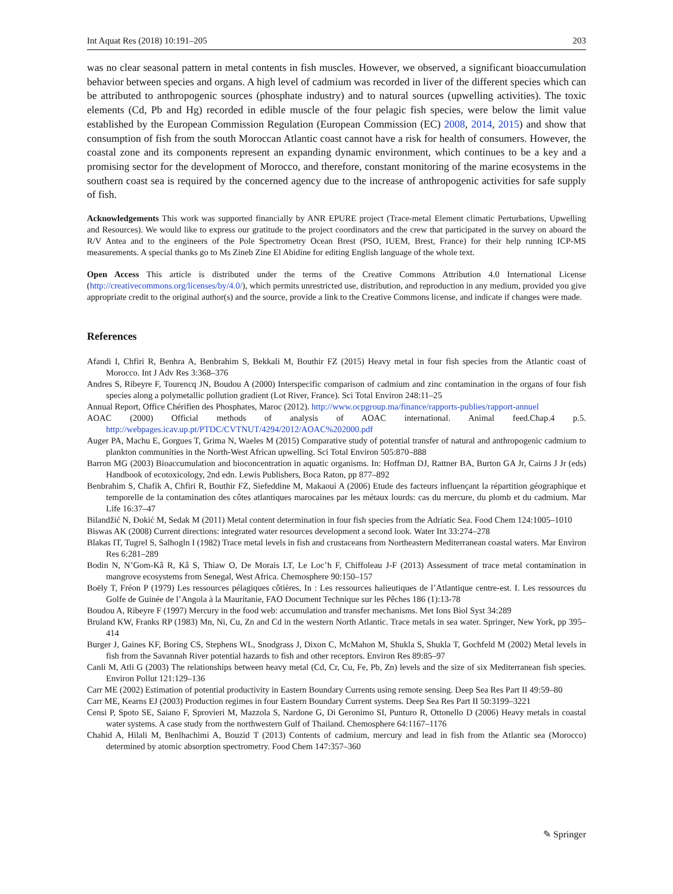Int Aquat Res (2018) 10:191–205 203
was no clear seasonal pattern in metal contents in fish muscles. However, we observed, a significant bioaccumulation behavior between species and organs. A high level of cadmium was recorded in liver of the different species which can be attributed to anthropogenic sources (phosphate industry) and to natural sources (upwelling activities). The toxic elements (Cd, Pb and Hg) recorded in edible muscle of the four pelagic fish species, were below the limit value established by the European Commission Regulation (European Commission (EC) 2008, 2014, 2015) and show that consumption of fish from the south Moroccan Atlantic coast cannot have a risk for health of consumers. However, the coastal zone and its components represent an expanding dynamic environment, which continues to be a key and a promising sector for the development of Morocco, and therefore, constant monitoring of the marine ecosystems in the southern coast sea is required by the concerned agency due to the increase of anthropogenic activities for safe supply of fish.
Acknowledgements This work was supported financially by ANR EPURE project (Trace-metal Element climatic Perturbations, Upwelling and Resources). We would like to express our gratitude to the project coordinators and the crew that participated in the survey on aboard the R/V Antea and to the engineers of the Pole Spectrometry Ocean Brest (PSO, IUEM, Brest, France) for their help running ICP-MS measurements. A special thanks go to Ms Zineb Zine El Abidine for editing English language of the whole text.
Open Access This article is distributed under the terms of the Creative Commons Attribution 4.0 International License (http://creativecommons.org/licenses/by/4.0/), which permits unrestricted use, distribution, and reproduction in any medium, provided you give appropriate credit to the original author(s) and the source, provide a link to the Creative Commons license, and indicate if changes were made.
References
Afandi I, Chfiri R, Benhra A, Benbrahim S, Bekkali M, Bouthir FZ (2015) Heavy metal in four fish species from the Atlantic coast of Morocco. Int J Adv Res 3:368–376
Andres S, Ribeyre F, Tourencq JN, Boudou A (2000) Interspecific comparison of cadmium and zinc contamination in the organs of four fish species along a polymetallic pollution gradient (Lot River, France). Sci Total Environ 248:11–25
Annual Report, Office Chérifien des Phosphates, Maroc (2012). http://www.ocpgroup.ma/finance/rapports-publies/rapport-annuel
AOAC (2000) Official methods of analysis of AOAC international. Animal feed.Chap.4 p.5. http://webpages.icav.up.pt/PTDC/CVTNUT/4294/2012/AOAC%202000.pdf
Auger PA, Machu E, Gorgues T, Grima N, Waeles M (2015) Comparative study of potential transfer of natural and anthropogenic cadmium to plankton communities in the North-West African upwelling. Sci Total Environ 505:870–888
Barron MG (2003) Bioaccumulation and bioconcentration in aquatic organisms. In: Hoffman DJ, Rattner BA, Burton GA Jr, Cairns J Jr (eds) Handbook of ecotoxicology, 2nd edn. Lewis Publishers, Boca Raton, pp 877–892
Benbrahim S, Chafik A, Chfiri R, Bouthir FZ, Siefeddine M, Makaoui A (2006) Etude des facteurs influençant la répartition géographique et temporelle de la contamination des côtes atlantiques marocaines par les métaux lourds: cas du mercure, du plomb et du cadmium. Mar Life 16:37–47
Bilandžić N, Đokić M, Sedak M (2011) Metal content determination in four fish species from the Adriatic Sea. Food Chem 124:1005–1010
Biswas AK (2008) Current directions: integrated water resources development a second look. Water Int 33:274–278
Blakas IT, Tugrel S, Salhogln I (1982) Trace metal levels in fish and crustaceans from Northeastern Mediterranean coastal waters. Mar Environ Res 6:281–289
Bodin N, N’Gom-Kâ R, Kâ S, Thiaw O, De Morais LT, Le Loc’h F, Chiffoleau J-F (2013) Assessment of trace metal contamination in mangrove ecosystems from Senegal, West Africa. Chemosphere 90:150–157
Boëly T, Fréon P (1979) Les ressources pélagiques côtières, In : Les ressources halieutiques de l’Atlantique centre-est. I. Les ressources du Golfe de Guinée de l’Angola à la Mauritanie, FAO Document Technique sur les Pêches 186 (1):13-78
Boudou A, Ribeyre F (1997) Mercury in the food web: accumulation and transfer mechanisms. Met Ions Biol Syst 34:289
Bruland KW, Franks RP (1983) Mn, Ni, Cu, Zn and Cd in the western North Atlantic. Trace metals in sea water. Springer, New York, pp 395–414
Burger J, Gaines KF, Boring CS, Stephens WL, Snodgrass J, Dixon C, McMahon M, Shukla S, Shukla T, Gochfeld M (2002) Metal levels in fish from the Savannah River potential hazards to fish and other receptors. Environ Res 89:85–97
Canli M, Atli G (2003) The relationships between heavy metal (Cd, Cr, Cu, Fe, Pb, Zn) levels and the size of six Mediterranean fish species. Environ Pollut 121:129–136
Carr ME (2002) Estimation of potential productivity in Eastern Boundary Currents using remote sensing. Deep Sea Res Part II 49:59–80
Carr ME, Kearns EJ (2003) Production regimes in four Eastern Boundary Current systems. Deep Sea Res Part II 50:3199–3221
Censi P, Spoto SE, Saiano F, Sprovieri M, Mazzola S, Nardone G, Di Geronimo SI, Punturo R, Ottonello D (2006) Heavy metals in coastal water systems. A case study from the northwestern Gulf of Thailand. Chemosphere 64:1167–1176
Chahid A, Hilali M, Benlhachimi A, Bouzid T (2013) Contents of cadmium, mercury and lead in fish from the Atlantic sea (Morocco) determined by atomic absorption spectrometry. Food Chem 147:357–360
✎ Springer